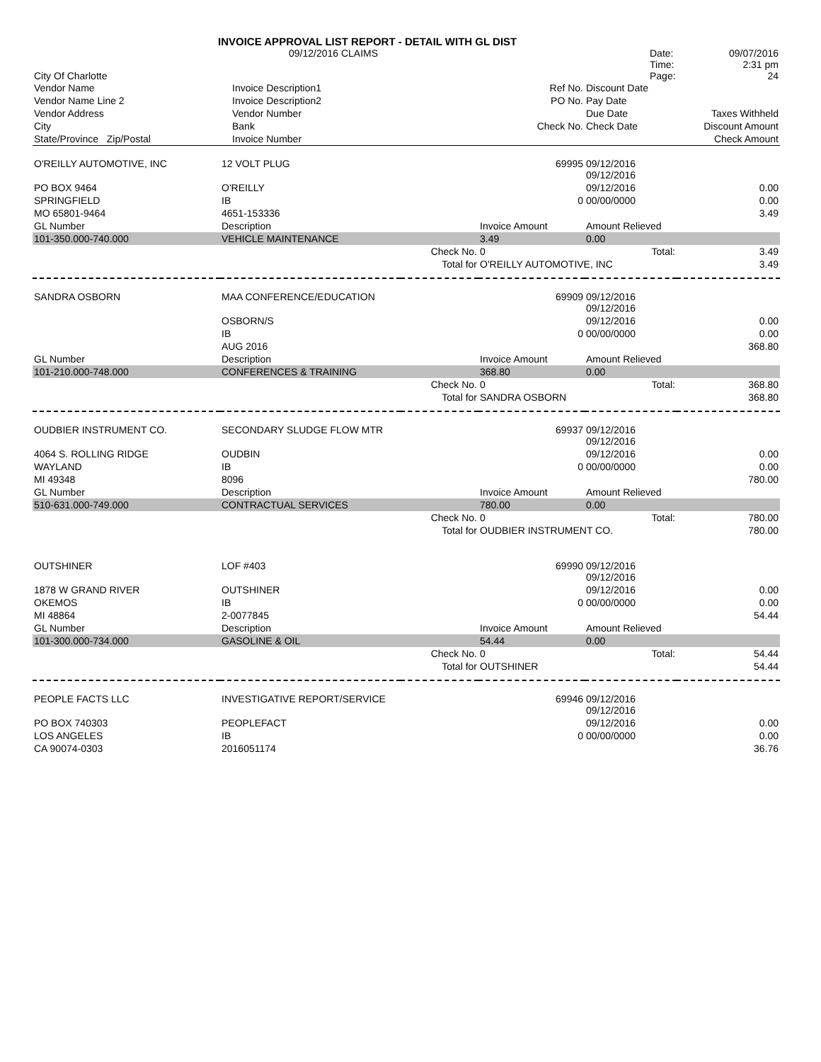| | INVOICE APPROVAL LIST REPORT - DETAIL WITH GL DIST | | | | |
| | 09/12/2016 CLAIMS | | | Date: | 09/07/2016 |
| | | | | Time: | 2:31 pm |
| City Of Charlotte | | | | Page: | 24 |
| Vendor Name | Invoice Description1 | | Ref No. | Discount Date | |
| Vendor Name Line 2 | Invoice Description2 | | PO No. | Pay Date | |
| Vendor Address | Vendor Number | | | Due Date | Taxes Withheld |
| City | Bank | | Check No. | Check Date | Discount Amount |
| State/Province Zip/Postal | Invoice Number | | | | Check Amount |
| O'REILLY AUTOMOTIVE, INC | 12 VOLT PLUG | | 69995 | 09/12/2016 09/12/2016 | |
| PO BOX 9464 | O'REILLY | | | 09/12/2016 | 0.00 |
| SPRINGFIELD | IB | | 0 | 00/00/0000 | 0.00 |
| MO 65801-9464 | 4651-153336 | | | | 3.49 |
| GL Number | Description | | Invoice Amount | Amount Relieved | |
| 101-350.000-740.000 | VEHICLE MAINTENANCE | | 3.49 | 0.00 | |
| | | Check No. | 0 | Total: | 3.49 |
| | | Total for | O'REILLY AUTOMOTIVE, INC | | 3.49 |
| SANDRA OSBORN | MAA CONFERENCE/EDUCATION | | 69909 | 09/12/2016 09/12/2016 | |
| | OSBORN/S | | | 09/12/2016 | 0.00 |
| | IB | | 0 | 00/00/0000 | 0.00 |
| | AUG 2016 | | | | 368.80 |
| GL Number | Description | | Invoice Amount | Amount Relieved | |
| 101-210.000-748.000 | CONFERENCES & TRAINING | | 368.80 | 0.00 | |
| | | Check No. | 0 | Total: | 368.80 |
| | | Total for | SANDRA OSBORN | | 368.80 |
| OUDBIER INSTRUMENT CO. | SECONDARY SLUDGE FLOW MTR | | 69937 | 09/12/2016 09/12/2016 | |
| 4064 S. ROLLING RIDGE | OUDBIN | | | 09/12/2016 | 0.00 |
| WAYLAND | IB | | 0 | 00/00/0000 | 0.00 |
| MI 49348 | 8096 | | | | 780.00 |
| GL Number | Description | | Invoice Amount | Amount Relieved | |
| 510-631.000-749.000 | CONTRACTUAL SERVICES | | 780.00 | 0.00 | |
| | | Check No. | 0 | Total: | 780.00 |
| | | Total for | OUDBIER INSTRUMENT CO. | | 780.00 |
| OUTSHINER | LOF #403 | | 69990 | 09/12/2016 09/12/2016 | |
| 1878 W GRAND RIVER | OUTSHINER | | | 09/12/2016 | 0.00 |
| OKEMOS | IB | | 0 | 00/00/0000 | 0.00 |
| MI 48864 | 2-0077845 | | | | 54.44 |
| GL Number | Description | | Invoice Amount | Amount Relieved | |
| 101-300.000-734.000 | GASOLINE & OIL | | 54.44 | 0.00 | |
| | | Check No. | 0 | Total: | 54.44 |
| | | Total for | OUTSHINER | | 54.44 |
| PEOPLE FACTS LLC | INVESTIGATIVE REPORT/SERVICE | | 69946 | 09/12/2016 09/12/2016 | |
| PO BOX 740303 | PEOPLEFACT | | | 09/12/2016 | 0.00 |
| LOS ANGELES | IB | | 0 | 00/00/0000 | 0.00 |
| CA 90074-0303 | 2016051174 | | | | 36.76 |